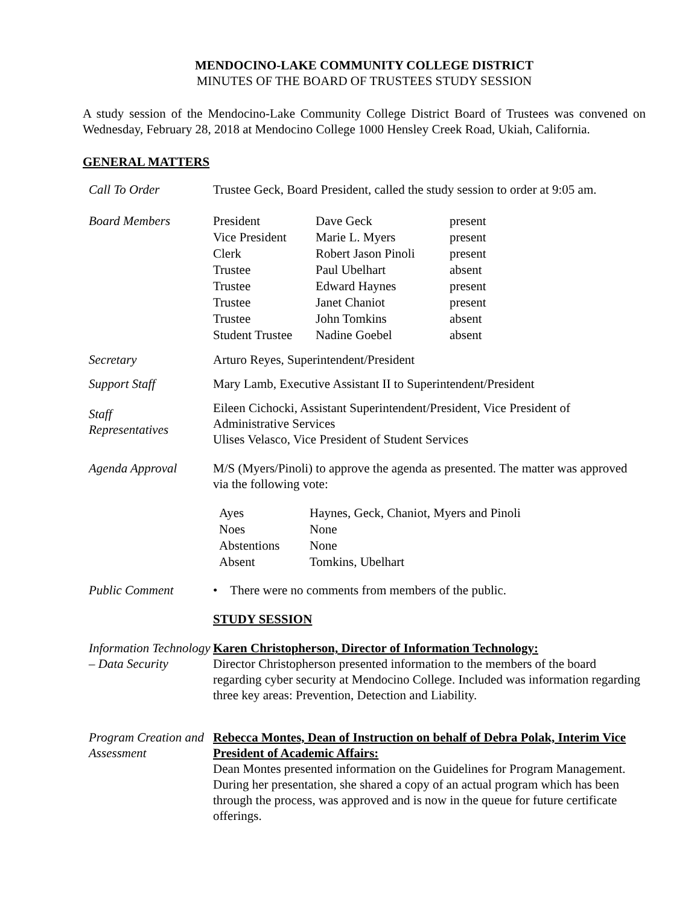MENDOCINO-LAKE COMMUNITY COLLEGE DISTRICT
MINUTES OF THE BOARD OF TRUSTEES STUDY SESSION
A study session of the Mendocino-Lake Community College District Board of Trustees was convened on Wednesday, February 28, 2018 at Mendocino College 1000 Hensley Creek Road, Ukiah, California.
GENERAL MATTERS
Call To Order Trustee Geck, Board President, called the study session to order at 9:05 am.
Board Members
| President | Dave Geck | present |
| Vice President | Marie L. Myers | present |
| Clerk | Robert Jason Pinoli | present |
| Trustee | Paul Ubelhart | absent |
| Trustee | Edward Haynes | present |
| Trustee | Janet Chaniot | present |
| Trustee | John Tomkins | absent |
| Student Trustee | Nadine Goebel | absent |
Secretary Arturo Reyes, Superintendent/President
Support Staff Mary Lamb, Executive Assistant II to Superintendent/President
Staff
Representatives
Eileen Cichocki, Assistant Superintendent/President, Vice President of Administrative Services
Ulises Velasco, Vice President of Student Services
Agenda Approval M/S (Myers/Pinoli) to approve the agenda as presented. The matter was approved via the following vote:
| Ayes | Haynes, Geck, Chaniot, Myers and Pinoli |
| Noes | None |
| Abstentions | None |
| Absent | Tomkins, Ubelhart |
Public Comment • There were no comments from members of the public.
STUDY SESSION
Information Technology – Data Security
Karen Christopherson, Director of Information Technology:
Director Christopherson presented information to the members of the board regarding cyber security at Mendocino College. Included was information regarding three key areas: Prevention, Detection and Liability.
Program Creation and Assessment
Rebecca Montes, Dean of Instruction on behalf of Debra Polak, Interim Vice President of Academic Affairs:
Dean Montes presented information on the Guidelines for Program Management. During her presentation, she shared a copy of an actual program which has been through the process, was approved and is now in the queue for future certificate offerings.